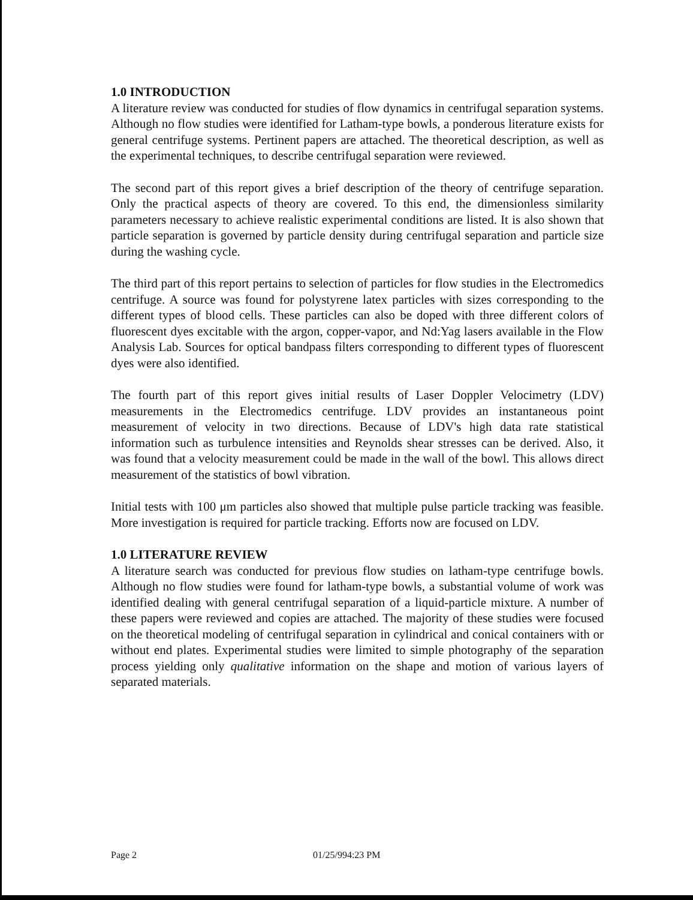1.0 INTRODUCTION
A literature review was conducted for studies of flow dynamics in centrifugal separation systems. Although no flow studies were identified for Latham-type bowls, a ponderous literature exists for general centrifuge systems. Pertinent papers are attached. The theoretical description, as well as the experimental techniques, to describe centrifugal separation were reviewed.
The second part of this report gives a brief description of the theory of centrifuge separation. Only the practical aspects of theory are covered. To this end, the dimensionless similarity parameters necessary to achieve realistic experimental conditions are listed. It is also shown that particle separation is governed by particle density during centrifugal separation and particle size during the washing cycle.
The third part of this report pertains to selection of particles for flow studies in the Electromedics centrifuge. A source was found for polystyrene latex particles with sizes corresponding to the different types of blood cells. These particles can also be doped with three different colors of fluorescent dyes excitable with the argon, copper-vapor, and Nd:Yag lasers available in the Flow Analysis Lab. Sources for optical bandpass filters corresponding to different types of fluorescent dyes were also identified.
The fourth part of this report gives initial results of Laser Doppler Velocimetry (LDV) measurements in the Electromedics centrifuge. LDV provides an instantaneous point measurement of velocity in two directions. Because of LDV's high data rate statistical information such as turbulence intensities and Reynolds shear stresses can be derived. Also, it was found that a velocity measurement could be made in the wall of the bowl. This allows direct measurement of the statistics of bowl vibration.
Initial tests with 100 μm particles also showed that multiple pulse particle tracking was feasible. More investigation is required for particle tracking. Efforts now are focused on LDV.
1.0 LITERATURE REVIEW
A literature search was conducted for previous flow studies on latham-type centrifuge bowls. Although no flow studies were found for latham-type bowls, a substantial volume of work was identified dealing with general centrifugal separation of a liquid-particle mixture. A number of these papers were reviewed and copies are attached. The majority of these studies were focused on the theoretical modeling of centrifugal separation in cylindrical and conical containers with or without end plates. Experimental studies were limited to simple photography of the separation process yielding only qualitative information on the shape and motion of various layers of separated materials.
Page 2 01/25/994:23 PM